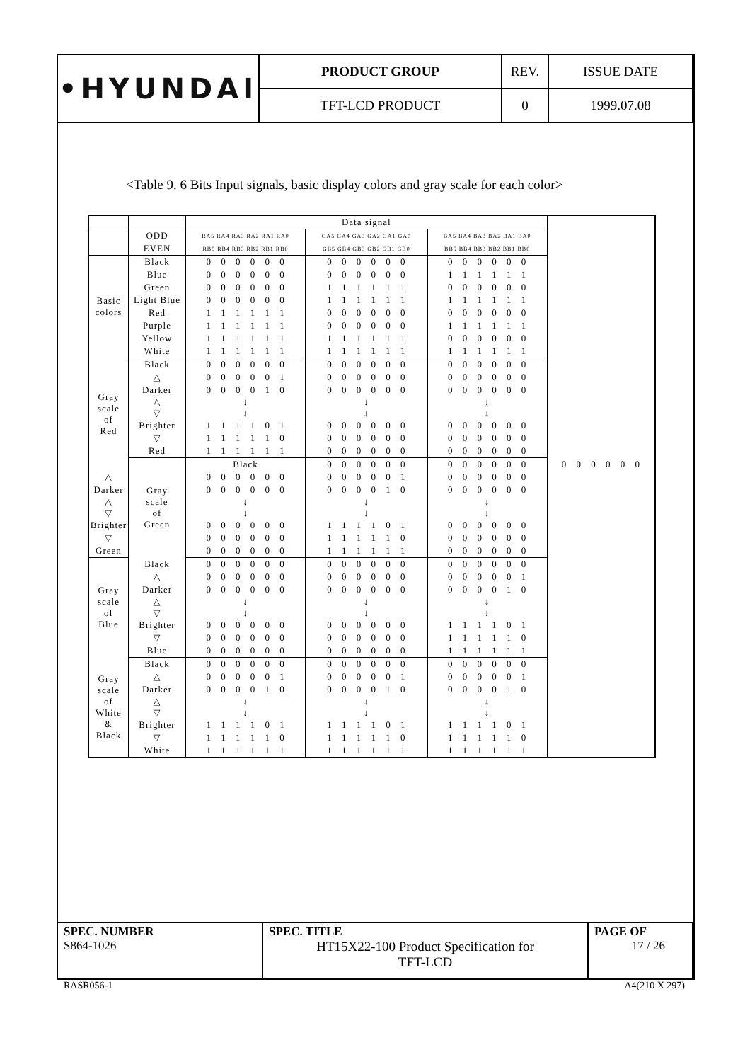| •HYUNDAI | PRODUCT GROUP | REV. | ISSUE DATE |
| | TFT-LCD PRODUCT | 0 | 1999.07.08 |
<Table 9. 6 Bits Input signals, basic display colors and gray scale for each color>
| | | Data signal | | | |
| | ODD | RA5 RA4 RA3 RA2 RA1 RA0 | GA5 GA4 GA3 GA2 GA1 GA0 | BA5 BA4 BA3 BA2 BA1 BA0 | |
| | EVEN | RB5 RB4 RB3 RB2 RB1 RB0 | GB5 GB4 GB3 GB2 GB1 GB0 | BB5 BB4 BB3 BB2 BB1 BB0 | |
| Basic colors | Black | 0 0 0 0 0 0 | 0 0 0 0 0 0 | 0 0 0 0 0 0 | |
| | Blue | 0 0 0 0 0 0 | 0 0 0 0 0 0 | 1 1 1 1 1 1 | |
| | Green | 0 0 0 0 0 0 | 1 1 1 1 1 1 | 0 0 0 0 0 0 | |
| | Light Blue | 0 0 0 0 0 0 | 1 1 1 1 1 1 | 1 1 1 1 1 1 | |
| | Red | 1 1 1 1 1 1 | 0 0 0 0 0 0 | 0 0 0 0 0 0 | |
| | Purple | 1 1 1 1 1 1 | 0 0 0 0 0 0 | 1 1 1 1 1 1 | |
| | Yellow | 1 1 1 1 1 1 | 1 1 1 1 1 1 | 0 0 0 0 0 0 | |
| | White | 1 1 1 1 1 1 | 1 1 1 1 1 1 | 1 1 1 1 1 1 | |
| Gray scale of Red | Black | 0 0 0 0 0 0 | 0 0 0 0 0 0 | 0 0 0 0 0 0 | |
| | △ | 0 0 0 0 0 1 | 0 0 0 0 0 0 | 0 0 0 0 0 0 | |
| | Darker | 0 0 0 0 1 0 | 0 0 0 0 0 0 | 0 0 0 0 0 0 | |
| | △ ▽ | ↓ ↓ | ↓ ↓ | ↓ ↓ | |
| | Brighter | 1 1 1 1 0 1 | 0 0 0 0 0 0 | 0 0 0 0 0 0 | |
| | ▽ | 1 1 1 1 1 0 | 0 0 0 0 0 0 | 0 0 0 0 0 0 | |
| | Red | 1 1 1 1 1 1 | 0 0 0 0 0 0 | 0 0 0 0 0 0 | |
| | Gray scale of Green | Black | 0 0 0 0 0 0 | 0 0 0 0 0 0 | 0 0 0 0 0 0 |
| △ | | 0 0 0 0 0 0 | 0 0 0 0 0 1 | 0 0 0 0 0 0 | |
| Darker | | 0 0 0 0 0 0 | 0 0 0 0 1 0 | 0 0 0 0 0 0 | |
| △ ▽ | | ↓ ↓ | ↓ ↓ | ↓ ↓ | |
| Brighter | | 0 0 0 0 0 0 | 1 1 1 1 0 1 | 0 0 0 0 0 0 | |
| ▽ | | 0 0 0 0 0 0 | 1 1 1 1 1 0 | 0 0 0 0 0 0 | |
| Green | | 0 0 0 0 0 0 | 1 1 1 1 1 1 | 0 0 0 0 0 0 | |
| Gray scale of Blue | Black | 0 0 0 0 0 0 | 0 0 0 0 0 0 | 0 0 0 0 0 0 | |
| | △ | 0 0 0 0 0 0 | 0 0 0 0 0 0 | 0 0 0 0 0 1 | |
| | Darker | 0 0 0 0 0 0 | 0 0 0 0 0 0 | 0 0 0 0 1 0 | |
| | △ ▽ | ↓ ↓ | ↓ ↓ | ↓ ↓ | |
| | Brighter | 0 0 0 0 0 0 | 0 0 0 0 0 0 | 1 1 1 1 0 1 | |
| | ▽ | 0 0 0 0 0 0 | 0 0 0 0 0 0 | 1 1 1 1 1 0 | |
| | Blue | 0 0 0 0 0 0 | 0 0 0 0 0 0 | 1 1 1 1 1 1 | |
| Gray scale of White & Black | Black | 0 0 0 0 0 0 | 0 0 0 0 0 0 | 0 0 0 0 0 0 | |
| | △ | 0 0 0 0 0 1 | 0 0 0 0 0 1 | 0 0 0 0 0 1 | |
| | Darker | 0 0 0 0 1 0 | 0 0 0 0 1 0 | 0 0 0 0 1 0 | |
| | △ ▽ | ↓ ↓ | ↓ ↓ | ↓ ↓ | |
| | Brighter | 1 1 1 1 0 1 | 1 1 1 1 0 1 | 1 1 1 1 0 1 | |
| | ▽ | 1 1 1 1 1 0 | 1 1 1 1 1 0 | 1 1 1 1 1 0 | |
| | White | 1 1 1 1 1 1 | 1 1 1 1 1 1 | 1 1 1 1 1 1 | |
| SPEC. NUMBER S864-1026 | SPEC. TITLE HT15X22-100 Product Specification for TFT-LCD | PAGE OF 17 / 26 |
RASR056-1 A4(210 X 297)